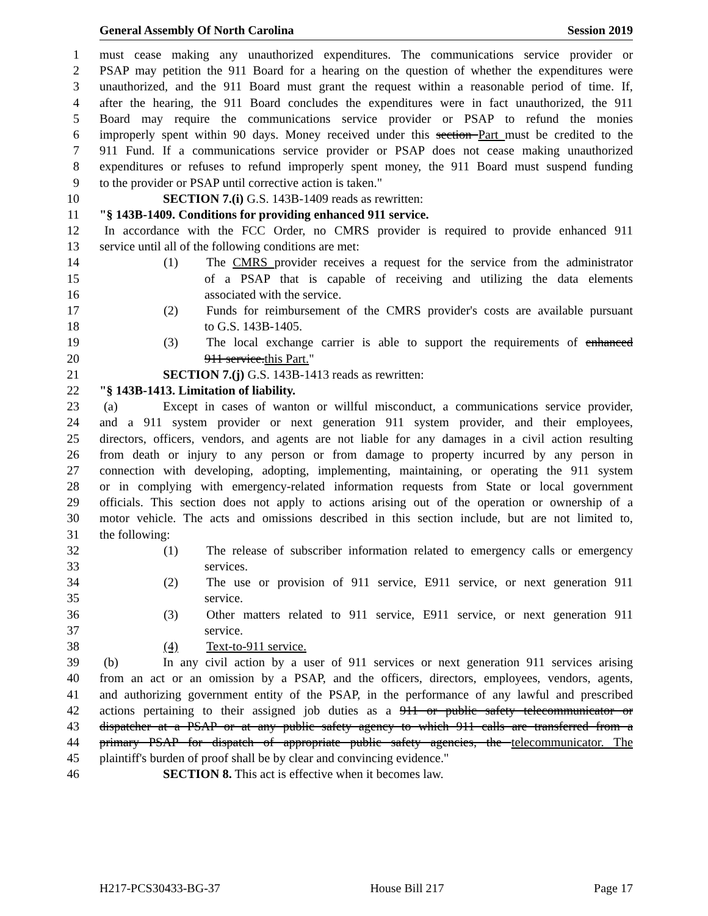General Assembly Of North Carolina Session 2019
1 must cease making any unauthorized expenditures. The communications service provider or
2 PSAP may petition the 911 Board for a hearing on the question of whether the expenditures were
3 unauthorized, and the 911 Board must grant the request within a reasonable period of time. If,
4 after the hearing, the 911 Board concludes the expenditures were in fact unauthorized, the 911
5 Board may require the communications service provider or PSAP to refund the monies
6 improperly spent within 90 days. Money received under this section Part must be credited to the
7 911 Fund. If a communications service provider or PSAP does not cease making unauthorized
8 expenditures or refuses to refund improperly spent money, the 911 Board must suspend funding
9 to the provider or PSAP until corrective action is taken."
10 SECTION 7.(i) G.S. 143B-1409 reads as rewritten:
11 "§ 143B-1409. Conditions for providing enhanced 911 service.
12 In accordance with the FCC Order, no CMRS provider is required to provide enhanced 911
13 service until all of the following conditions are met:
14 (1) The CMRS provider receives a request for the service from the administrator
15 of a PSAP that is capable of receiving and utilizing the data elements
16 associated with the service.
17 (2) Funds for reimbursement of the CMRS provider's costs are available pursuant
18 to G.S. 143B-1405.
19 (3) The local exchange carrier is able to support the requirements of enhanced
20 911 service.this Part."
21 SECTION 7.(j) G.S. 143B-1413 reads as rewritten:
22 "§ 143B-1413. Limitation of liability.
23 (a) Except in cases of wanton or willful misconduct, a communications service provider,
24 and a 911 system provider or next generation 911 system provider, and their employees,
25 directors, officers, vendors, and agents are not liable for any damages in a civil action resulting
26 from death or injury to any person or from damage to property incurred by any person in
27 connection with developing, adopting, implementing, maintaining, or operating the 911 system
28 or in complying with emergency-related information requests from State or local government
29 officials. This section does not apply to actions arising out of the operation or ownership of a
30 motor vehicle. The acts and omissions described in this section include, but are not limited to,
31 the following:
32 (1) The release of subscriber information related to emergency calls or emergency
33 services.
34 (2) The use or provision of 911 service, E911 service, or next generation 911
35 service.
36 (3) Other matters related to 911 service, E911 service, or next generation 911
37 service.
38 (4) Text-to-911 service.
39 (b) In any civil action by a user of 911 services or next generation 911 services arising
40 from an act or an omission by a PSAP, and the officers, directors, employees, vendors, agents,
41 and authorizing government entity of the PSAP, in the performance of any lawful and prescribed
42 actions pertaining to their assigned job duties as a 911 or public safety telecommunicator or
43 dispatcher at a PSAP or at any public safety agency to which 911 calls are transferred from a
44 primary PSAP for dispatch of appropriate public safety agencies, the telecommunicator. The
45 plaintiff's burden of proof shall be by clear and convincing evidence."
46 SECTION 8. This act is effective when it becomes law.
H217-PCS30433-BG-37 House Bill 217 Page 17